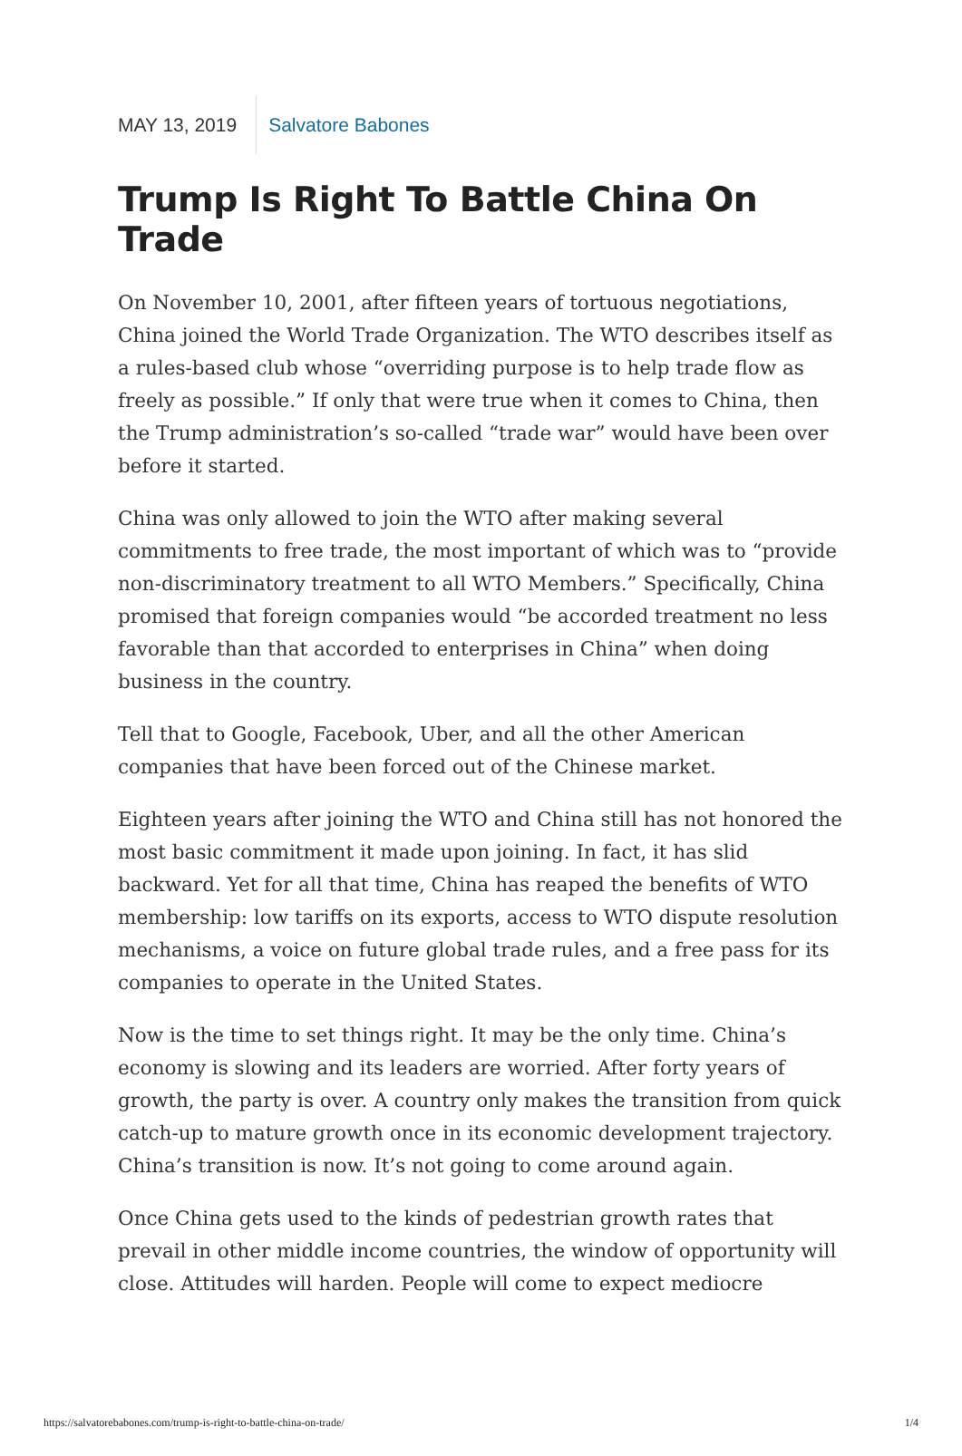MAY 13, 2019 Salvatore Babones
Trump Is Right To Battle China On Trade
On November 10, 2001, after fifteen years of tortuous negotiations, China joined the World Trade Organization. The WTO describes itself as a rules-based club whose “overriding purpose is to help trade flow as freely as possible.” If only that were true when it comes to China, then the Trump administration’s so-called “trade war” would have been over before it started.
China was only allowed to join the WTO after making several commitments to free trade, the most important of which was to “provide non-discriminatory treatment to all WTO Members.” Specifically, China promised that foreign companies would “be accorded treatment no less favorable than that accorded to enterprises in China” when doing business in the country.
Tell that to Google, Facebook, Uber, and all the other American companies that have been forced out of the Chinese market.
Eighteen years after joining the WTO and China still has not honored the most basic commitment it made upon joining. In fact, it has slid backward. Yet for all that time, China has reaped the benefits of WTO membership: low tariffs on its exports, access to WTO dispute resolution mechanisms, a voice on future global trade rules, and a free pass for its companies to operate in the United States.
Now is the time to set things right. It may be the only time. China’s economy is slowing and its leaders are worried. After forty years of growth, the party is over. A country only makes the transition from quick catch-up to mature growth once in its economic development trajectory. China’s transition is now. It’s not going to come around again.
Once China gets used to the kinds of pedestrian growth rates that prevail in other middle income countries, the window of opportunity will close. Attitudes will harden. People will come to expect mediocre
https://salvatorebabones.com/trump-is-right-to-battle-china-on-trade/ 1/4